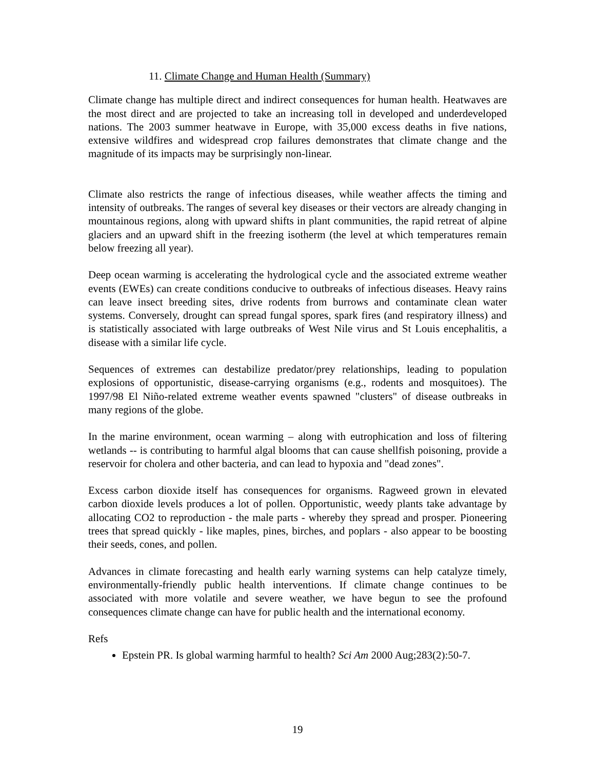11. Climate Change and Human Health (Summary)
Climate change has multiple direct and indirect consequences for human health. Heatwaves are the most direct and are projected to take an increasing toll in developed and underdeveloped nations. The 2003 summer heatwave in Europe, with 35,000 excess deaths in five nations, extensive wildfires and widespread crop failures demonstrates that climate change and the magnitude of its impacts may be surprisingly non-linear.
Climate also restricts the range of infectious diseases, while weather affects the timing and intensity of outbreaks. The ranges of several key diseases or their vectors are already changing in mountainous regions, along with upward shifts in plant communities, the rapid retreat of alpine glaciers and an upward shift in the freezing isotherm (the level at which temperatures remain below freezing all year).
Deep ocean warming is accelerating the hydrological cycle and the associated extreme weather events (EWEs) can create conditions conducive to outbreaks of infectious diseases. Heavy rains can leave insect breeding sites, drive rodents from burrows and contaminate clean water systems. Conversely, drought can spread fungal spores, spark fires (and respiratory illness) and is statistically associated with large outbreaks of West Nile virus and St Louis encephalitis, a disease with a similar life cycle.
Sequences of extremes can destabilize predator/prey relationships, leading to population explosions of opportunistic, disease-carrying organisms (e.g., rodents and mosquitoes). The 1997/98 El Niño-related extreme weather events spawned "clusters" of disease outbreaks in many regions of the globe.
In the marine environment, ocean warming – along with eutrophication and loss of filtering wetlands -- is contributing to harmful algal blooms that can cause shellfish poisoning, provide a reservoir for cholera and other bacteria, and can lead to hypoxia and "dead zones".
Excess carbon dioxide itself has consequences for organisms. Ragweed grown in elevated carbon dioxide levels produces a lot of pollen. Opportunistic, weedy plants take advantage by allocating CO2 to reproduction - the male parts - whereby they spread and prosper. Pioneering trees that spread quickly - like maples, pines, birches, and poplars - also appear to be boosting their seeds, cones, and pollen.
Advances in climate forecasting and health early warning systems can help catalyze timely, environmentally-friendly public health interventions. If climate change continues to be associated with more volatile and severe weather, we have begun to see the profound consequences climate change can have for public health and the international economy.
Refs
Epstein PR. Is global warming harmful to health? Sci Am 2000 Aug;283(2):50-7.
19